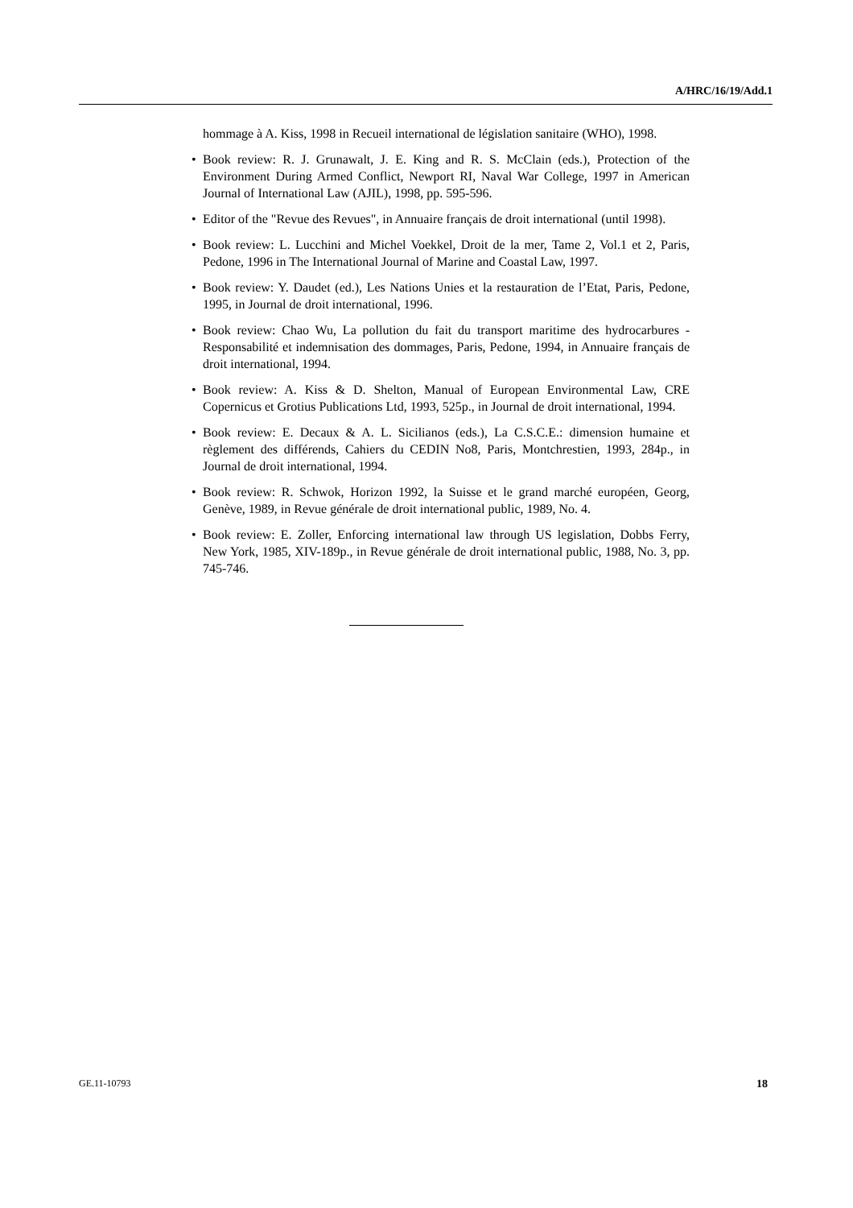A/HRC/16/19/Add.1
hommage à A. Kiss, 1998 in Recueil international de législation sanitaire (WHO), 1998.
• Book review: R. J. Grunawalt, J. E. King and R. S. McClain (eds.), Protection of the Environment During Armed Conflict, Newport RI, Naval War College, 1997 in American Journal of International Law (AJIL), 1998, pp. 595-596.
• Editor of the "Revue des Revues", in Annuaire français de droit international (until 1998).
• Book review: L. Lucchini and Michel Voekkel, Droit de la mer, Tame 2, Vol.1 et 2, Paris, Pedone, 1996 in The International Journal of Marine and Coastal Law, 1997.
• Book review: Y. Daudet (ed.), Les Nations Unies et la restauration de l’Etat, Paris, Pedone, 1995, in Journal de droit international, 1996.
• Book review: Chao Wu, La pollution du fait du transport maritime des hydrocarbures - Responsabilité et indemnisation des dommages, Paris, Pedone, 1994, in Annuaire français de droit international, 1994.
• Book review: A. Kiss & D. Shelton, Manual of European Environmental Law, CRE Copernicus et Grotius Publications Ltd, 1993, 525p., in Journal de droit international, 1994.
• Book review: E. Decaux & A. L. Sicilianos (eds.), La C.S.C.E.: dimension humaine et règlement des différends, Cahiers du CEDIN No8, Paris, Montchrestien, 1993, 284p., in Journal de droit international, 1994.
• Book review: R. Schwok, Horizon 1992, la Suisse et le grand marché européen, Georg, Genève, 1989, in Revue générale de droit international public, 1989, No. 4.
• Book review: E. Zoller, Enforcing international law through US legislation, Dobbs Ferry, New York, 1985, XIV-189p., in Revue générale de droit international public, 1988, No. 3, pp. 745-746.
GE.11-10793 18